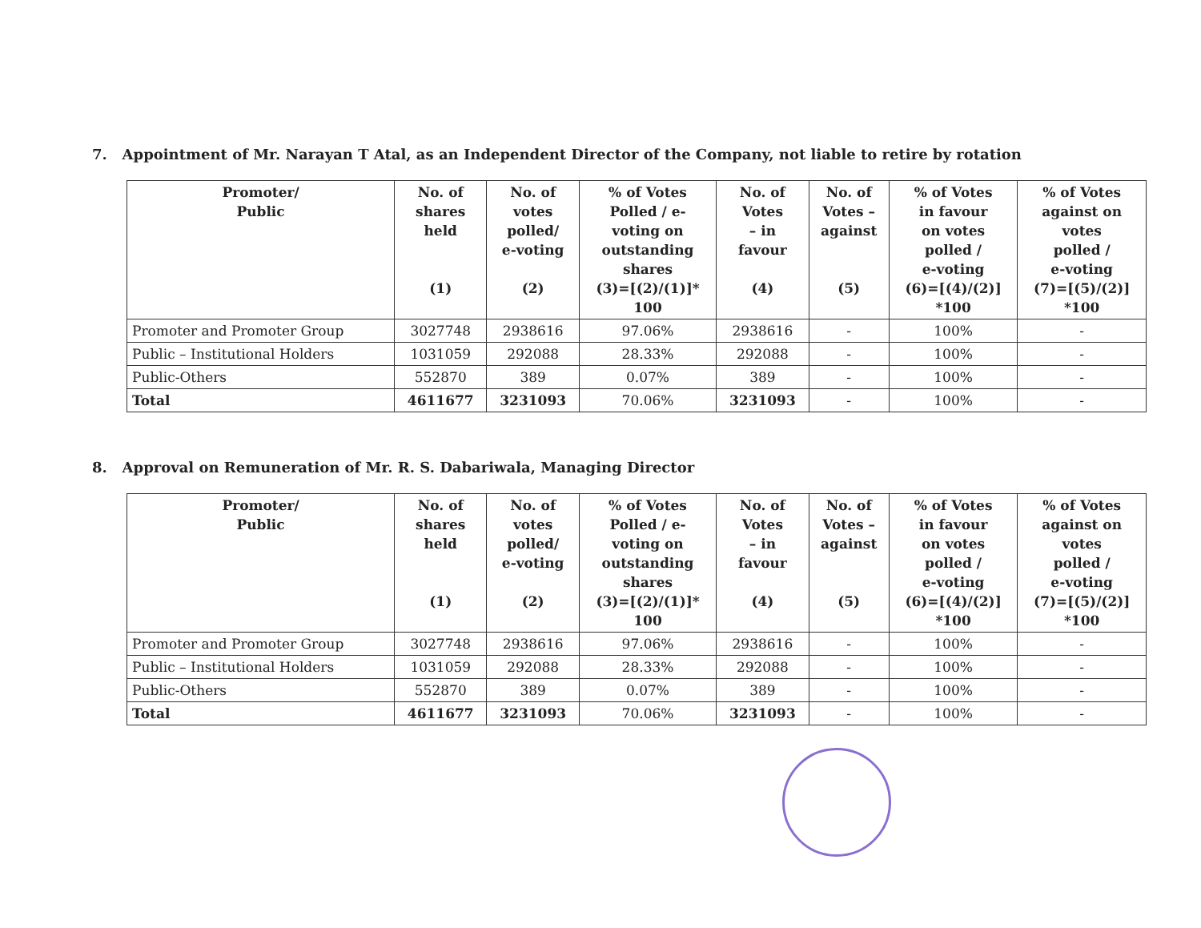7. Appointment of Mr. Narayan T Atal, as an Independent Director of the Company, not liable to retire by rotation
| Promoter/ Public | No. of shares held (1) | No. of votes polled/ e-voting (2) | % of Votes Polled / e- voting on outstanding shares (3)=[(2)/(1)]* 100 | No. of Votes – in favour (4) | No. of Votes – against (5) | % of Votes in favour on votes polled / e-voting (6)=[(4)/(2)] *100 | % of Votes against on votes polled / e-voting (7)=[(5)/(2)] *100 |
| --- | --- | --- | --- | --- | --- | --- | --- |
| Promoter and Promoter Group | 3027748 | 2938616 | 97.06% | 2938616 | - | 100% | - |
| Public – Institutional Holders | 1031059 | 292088 | 28.33% | 292088 | - | 100% | - |
| Public-Others | 552870 | 389 | 0.07% | 389 | - | 100% | - |
| Total | 4611677 | 3231093 | 70.06% | 3231093 | - | 100% | - |
8. Approval on Remuneration of Mr. R. S. Dabariwala, Managing Director
| Promoter/ Public | No. of shares held (1) | No. of votes polled/ e-voting (2) | % of Votes Polled / e- voting on outstanding shares (3)=[(2)/(1)]* 100 | No. of Votes – in favour (4) | No. of Votes – against (5) | % of Votes in favour on votes polled / e-voting (6)=[(4)/(2)] *100 | % of Votes against on votes polled / e-voting (7)=[(5)/(2)] *100 |
| --- | --- | --- | --- | --- | --- | --- | --- |
| Promoter and Promoter Group | 3027748 | 2938616 | 97.06% | 2938616 | - | 100% | - |
| Public – Institutional Holders | 1031059 | 292088 | 28.33% | 292088 | - | 100% | - |
| Public-Others | 552870 | 389 | 0.07% | 389 | - | 100% | - |
| Total | 4611677 | 3231093 | 70.06% | 3231093 | - | 100% | - |